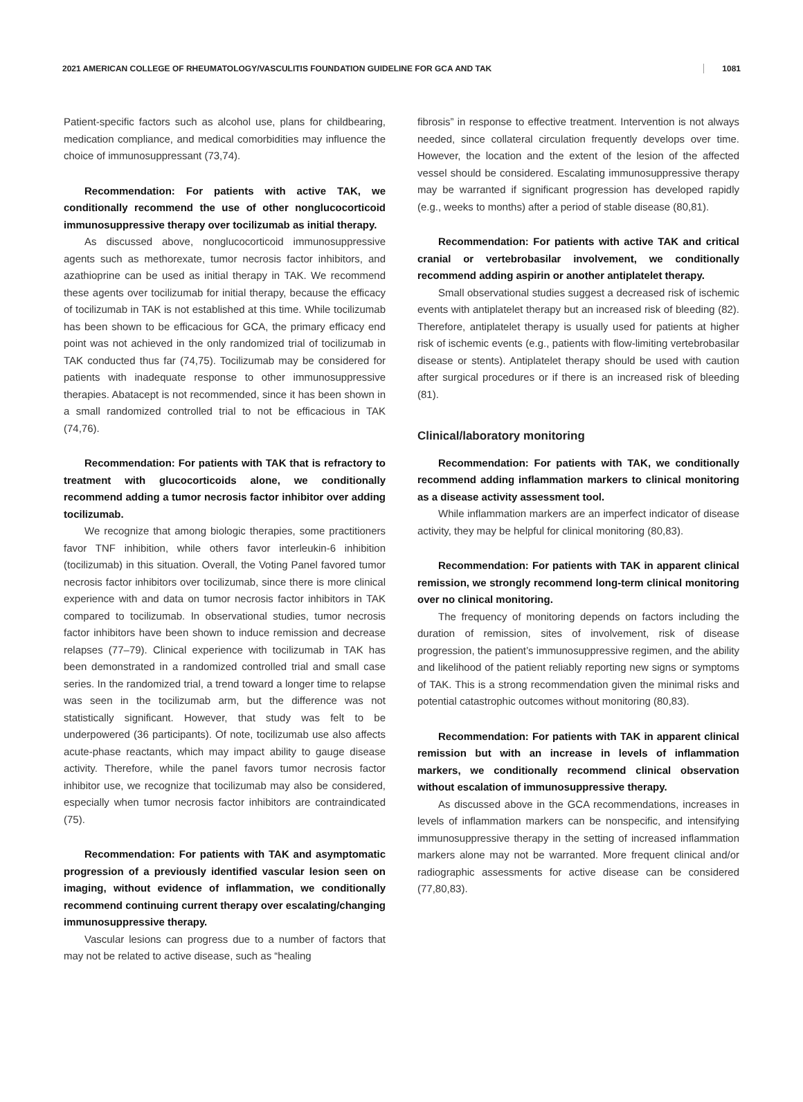2021 AMERICAN COLLEGE OF RHEUMATOLOGY/VASCULITIS FOUNDATION GUIDELINE FOR GCA AND TAK 1081
Patient-specific factors such as alcohol use, plans for childbearing, medication compliance, and medical comorbidities may influence the choice of immunosuppressant (73,74).
Recommendation: For patients with active TAK, we conditionally recommend the use of other nonglucocorticoid immunosuppressive therapy over tocilizumab as initial therapy.
As discussed above, nonglucocorticoid immunosuppressive agents such as methorexate, tumor necrosis factor inhibitors, and azathioprine can be used as initial therapy in TAK. We recommend these agents over tocilizumab for initial therapy, because the efficacy of tocilizumab in TAK is not established at this time. While tocilizumab has been shown to be efficacious for GCA, the primary efficacy end point was not achieved in the only randomized trial of tocilizumab in TAK conducted thus far (74,75). Tocilizumab may be considered for patients with inadequate response to other immunosuppressive therapies. Abatacept is not recommended, since it has been shown in a small randomized controlled trial to not be efficacious in TAK (74,76).
Recommendation: For patients with TAK that is refractory to treatment with glucocorticoids alone, we conditionally recommend adding a tumor necrosis factor inhibitor over adding tocilizumab.
We recognize that among biologic therapies, some practitioners favor TNF inhibition, while others favor interleukin-6 inhibition (tocilizumab) in this situation. Overall, the Voting Panel favored tumor necrosis factor inhibitors over tocilizumab, since there is more clinical experience with and data on tumor necrosis factor inhibitors in TAK compared to tocilizumab. In observational studies, tumor necrosis factor inhibitors have been shown to induce remission and decrease relapses (77–79). Clinical experience with tocilizumab in TAK has been demonstrated in a randomized controlled trial and small case series. In the randomized trial, a trend toward a longer time to relapse was seen in the tocilizumab arm, but the difference was not statistically significant. However, that study was felt to be underpowered (36 participants). Of note, tocilizumab use also affects acute-phase reactants, which may impact ability to gauge disease activity. Therefore, while the panel favors tumor necrosis factor inhibitor use, we recognize that tocilizumab may also be considered, especially when tumor necrosis factor inhibitors are contraindicated (75).
Recommendation: For patients with TAK and asymptomatic progression of a previously identified vascular lesion seen on imaging, without evidence of inflammation, we conditionally recommend continuing current therapy over escalating/changing immunosuppressive therapy.
Vascular lesions can progress due to a number of factors that may not be related to active disease, such as “healing
fibrosis” in response to effective treatment. Intervention is not always needed, since collateral circulation frequently develops over time. However, the location and the extent of the lesion of the affected vessel should be considered. Escalating immunosuppressive therapy may be warranted if significant progression has developed rapidly (e.g., weeks to months) after a period of stable disease (80,81).
Recommendation: For patients with active TAK and critical cranial or vertebrobasilar involvement, we conditionally recommend adding aspirin or another antiplatelet therapy.
Small observational studies suggest a decreased risk of ischemic events with antiplatelet therapy but an increased risk of bleeding (82). Therefore, antiplatelet therapy is usually used for patients at higher risk of ischemic events (e.g., patients with flow-limiting vertebrobasilar disease or stents). Antiplatelet therapy should be used with caution after surgical procedures or if there is an increased risk of bleeding (81).
Clinical/laboratory monitoring
Recommendation: For patients with TAK, we conditionally recommend adding inflammation markers to clinical monitoring as a disease activity assessment tool.
While inflammation markers are an imperfect indicator of disease activity, they may be helpful for clinical monitoring (80,83).
Recommendation: For patients with TAK in apparent clinical remission, we strongly recommend long-term clinical monitoring over no clinical monitoring.
The frequency of monitoring depends on factors including the duration of remission, sites of involvement, risk of disease progression, the patient’s immunosuppressive regimen, and the ability and likelihood of the patient reliably reporting new signs or symptoms of TAK. This is a strong recommendation given the minimal risks and potential catastrophic outcomes without monitoring (80,83).
Recommendation: For patients with TAK in apparent clinical remission but with an increase in levels of inflammation markers, we conditionally recommend clinical observation without escalation of immunosuppressive therapy.
As discussed above in the GCA recommendations, increases in levels of inflammation markers can be nonspecific, and intensifying immunosuppressive therapy in the setting of increased inflammation markers alone may not be warranted. More frequent clinical and/or radiographic assessments for active disease can be considered (77,80,83).